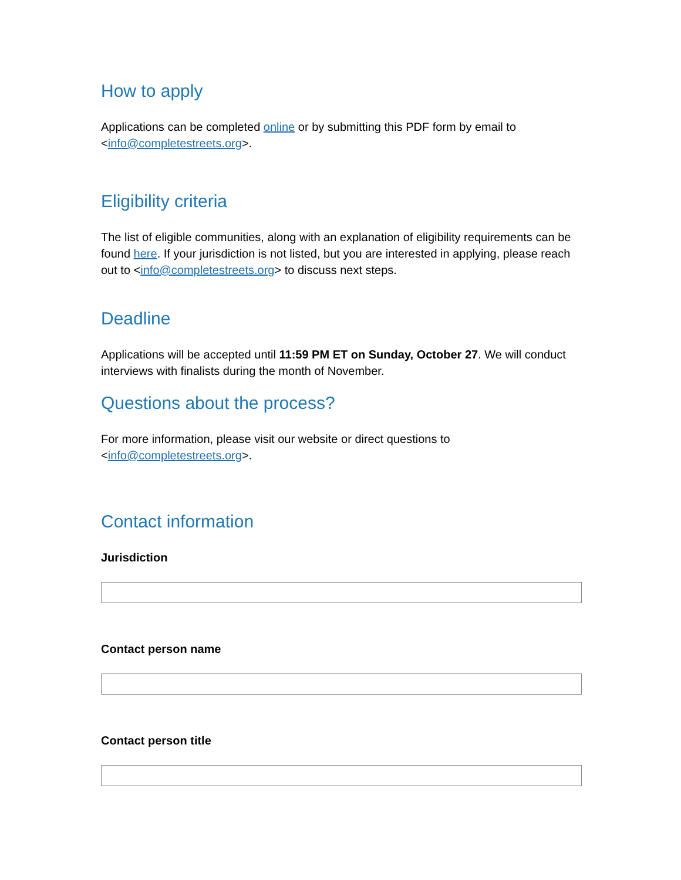How to apply
Applications can be completed online or by submitting this PDF form by email to <info@completestreets.org>.
Eligibility criteria
The list of eligible communities, along with an explanation of eligibility requirements can be found here. If your jurisdiction is not listed, but you are interested in applying, please reach out to <info@completestreets.org> to discuss next steps.
Deadline
Applications will be accepted until 11:59 PM ET on Sunday, October 27. We will conduct interviews with finalists during the month of November.
Questions about the process?
For more information, please visit our website or direct questions to <info@completestreets.org>.
Contact information
Jurisdiction
Contact person name
Contact person title